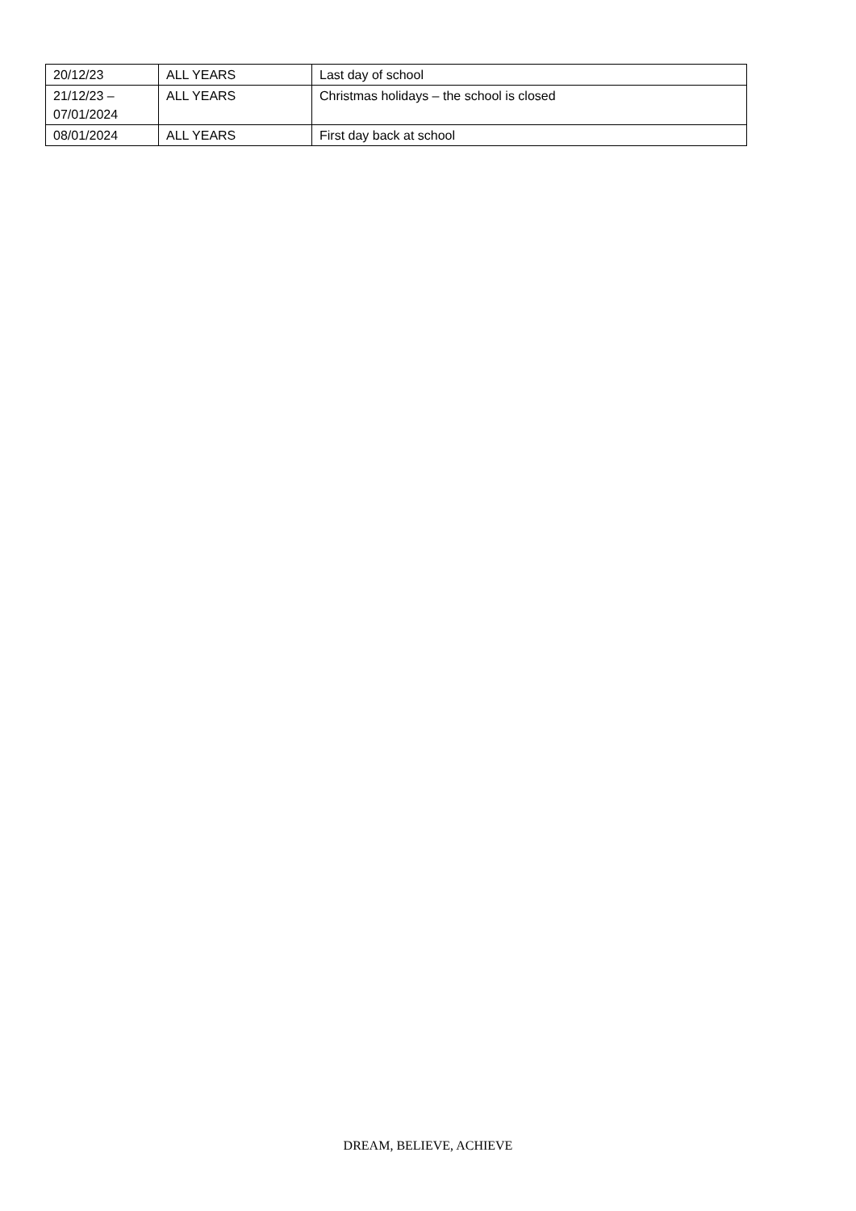| 20/12/23 | ALL YEARS | Last day of school |
| 21/12/23 – 07/01/2024 | ALL YEARS | Christmas holidays – the school is closed |
| 08/01/2024 | ALL YEARS | First day back at school |
DREAM, BELIEVE, ACHIEVE